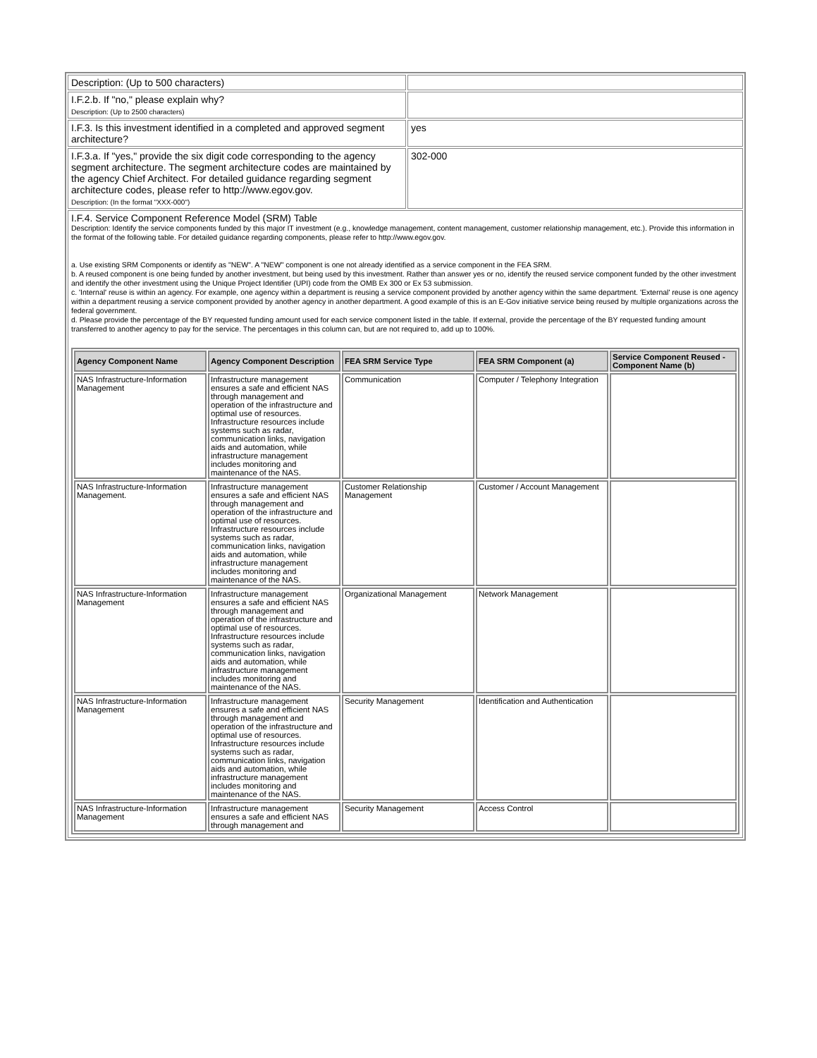| Description: (Up to 500 characters) | |
| I.F.2.b. If "no," please explain why? Description: (Up to 2500 characters) | |
| I.F.3. Is this investment identified in a completed and approved segment architecture? | yes |
| I.F.3.a. If "yes," provide the six digit code corresponding to the agency segment architecture. The segment architecture codes are maintained by the agency Chief Architect. For detailed guidance regarding segment architecture codes, please refer to http://www.egov.gov. Description: (In the format "XXX-000") | 302-000 |
| I.F.4. Service Component Reference Model (SRM) Table Description: Identify the service components funded by this major IT investment (e.g., knowledge management, content management, customer relationship management, etc.). Provide this information in the format of the following table. For detailed guidance regarding components, please refer to http://www.egov.gov. a. Use existing SRM Components or identify as "NEW". A "NEW" component is one not already identified as a service component in the FEA SRM. b. A reused component is one being funded by another investment, but being used by this investment. Rather than answer yes or no, identify the reused service component funded by the other investment and identify the other investment using the Unique Project Identifier (UPI) code from the OMB Ex 300 or Ex 53 submission. c. 'Internal' reuse is within an agency. For example, one agency within a department is reusing a service component provided by another agency within the same department. 'External' reuse is one agency within a department reusing a service component provided by another agency in another department. A good example of this is an E-Gov initiative service being reused by multiple organizations across the federal government. d. Please provide the percentage of the BY requested funding amount used for each service component listed in the table. If external, provide the percentage of the BY requested funding amount transferred to another agency to pay for the service. The percentages in this column can, but are not required to, add up to 100%. / Agency Component Name / Agency Component Description / FEA SRM Service Type / FEA SRM Component (a) / Service Component Reused - Component Name (b) / / --- / --- / --- / --- / --- / / NAS Infrastructure-Information Management / Infrastructure management ensures a safe and efficient NAS through management and operation of the infrastructure and optimal use of resources. Infrastructure resources include systems such as radar, communication links, navigation aids and automation, while infrastructure management includes monitoring and maintenance of the NAS. / Communication / Computer / Telephony Integration / / / NAS Infrastructure-Information Management. / Infrastructure management ensures a safe and efficient NAS through management and operation of the infrastructure and optimal use of resources. Infrastructure resources include systems such as radar, communication links, navigation aids and automation, while infrastructure management includes monitoring and maintenance of the NAS. / Customer Relationship Management / Customer / Account Management / / / NAS Infrastructure-Information Management / Infrastructure management ensures a safe and efficient NAS through management and operation of the infrastructure and optimal use of resources. Infrastructure resources include systems such as radar, communication links, navigation aids and automation, while infrastructure management includes monitoring and maintenance of the NAS. / Organizational Management / Network Management / / / NAS Infrastructure-Information Management / Infrastructure management ensures a safe and efficient NAS through management and operation of the infrastructure and optimal use of resources. Infrastructure resources include systems such as radar, communication links, navigation aids and automation, while infrastructure management includes monitoring and maintenance of the NAS. / Security Management / Identification and Authentication / / / NAS Infrastructure-Information Management / Infrastructure management ensures a safe and efficient NAS through management and / Security Management / Access Control / / | |